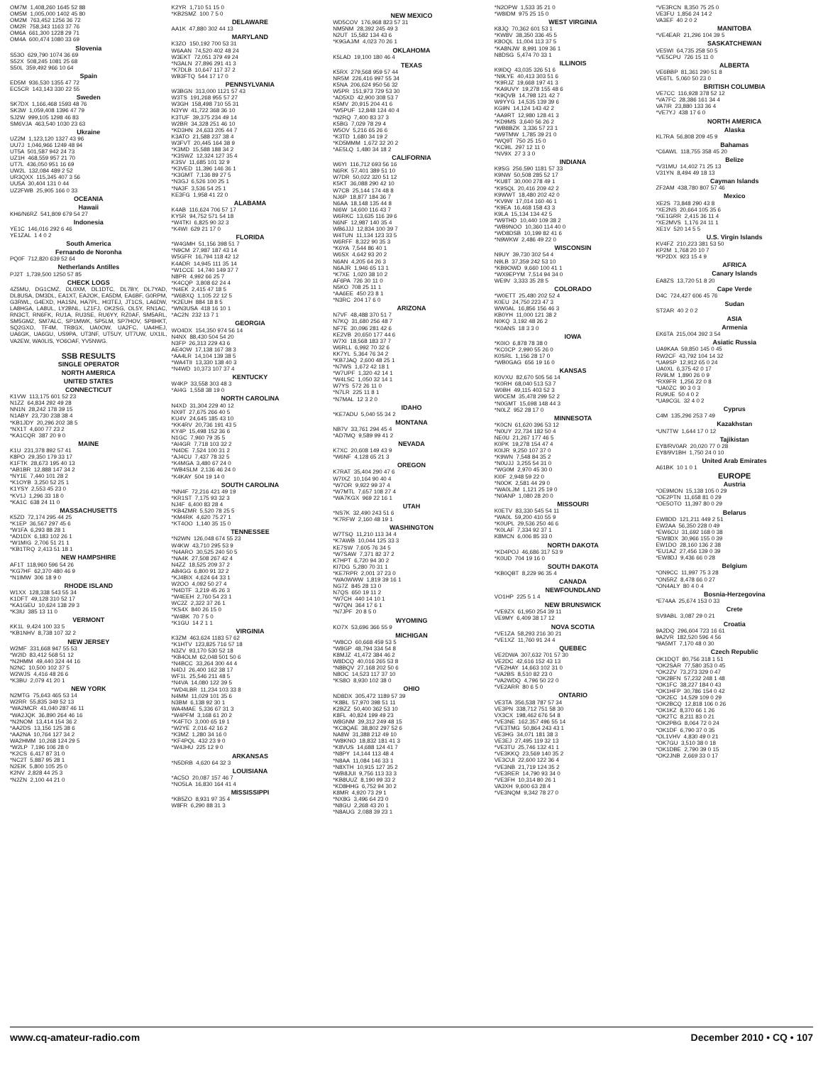OM7M 1,408,260 1645 52 88 OM5M 1,005,000 1402 45 80 OM2M 763,452 1256 36 72 OM2R 758,343 1163 37 76 OM6A 661,300 1228 29 71 OM4A 600,474 1080 33 69
Slovenia
S53O 629,790 1074 36 69 S52X 508,245 1081 25 68 S50L 359,492 966 10 64
Spain
ED5M 936,530 1355 47 72 EC5CR 143,143 330 22 55
Sweden
SK7DX 1,166,468 1593 48 76 SK3W 1,059,408 1396 47 79 SJ2W 999,105 1298 46 83 SM6VJA 463,540 1030 23 63
Ukraine
UZ2M 1,123,120 1327 43 96 UU7J 1,046,966 1249 48 94 UT5A 501,587 942 24 73 UZ1H 468,559 957 21 70 UT7L 436,050 951 16 69 UW2L 132,084 489 2 52 UR3QXX 115,345 407 3 56 UU5A 30,404 131 0 44 UZ2FWB 25,905 166 0 33
OCEANIA
Hawaii
KH6/N6RZ 541,809 679 54 27
Indonesia
YE1C 146,016 292 6 46 YE1ZAL 1 4 0 2
South America
Fernando de Noronha
PQ0F 712,820 639 52 64
Netherlands Antilles
PJ2T 1,739,500 1250 57 85
CHECK LOGS
4Z5MU, DG1CMZ, DL0XM, DL1DTC, DL7BY, DL7YAD, DL8USA, DM3DL, EA1XT, EA2OK, EA5DM, EA6BF, G0RPM, G3RWL, G4EXD, HA1SN, HA7PL, HI3TEJ, JT1CS, LA6DW, LA8HGA, LA8UL, LY2BNL, LZ1FJ, OK2SG, OL5Y, RN1AC, RN3CT, RN6FK, RU1A, RU3SE, RU6YY, RZ0AF, SM5ARL, SM5GMZ, SM7ALC, SP1MWK, SP5LM, SP7HOV, SP8HKT, SQ2GXO, TF4M, TR8GX, UA0OW, UA2FC, UA4HEJ, UA6GK, UA6GU, US9PA, UT3NF, UT5UY, UT7UW, UX1IL, VA2EW, WA0LIS, YO6OAF, YV5NWG.
SSB RESULTS
SINGLE OPERATOR
NORTH AMERICA
UNITED STATES
CONNECTICUT
K1VW 113,175 601 52 23 N1ZZ 64,834 292 49 28 NN1N 28,242 178 39 15 N1ABY 23,730 238 38 4 *KB1JDY 20,296 202 38 5 *NX1T 4,600 77 23 2 *KA1CQR 387 20 9 0
MAINE
K1U 231,378 892 57 41 K8PO 29,350 179 33 17 K1FTK 28,673 195 40 13 *AB1BR 12,888 147 34 2 *NY1E 7,440 101 28 2 *K1OYB 3,250 52 25 1 K1YSY 2,553 45 23 0 *KV1J 1,296 33 18 0 *KA1C 638 24 11 0
MASSACHUSETTS
K5ZD 72,174 295 44 25 *K1EP 36,567 297 45 6 *W1FA 6,293 88 28 1 *AD1DX 6,183 102 26 1 *W1MIG 2,706 51 21 1 *KB1TRQ 2,413 51 18 1
NEW HAMPSHIRE
AF1T 118,960 596 54 26 *KG7HF 62,370 480 46 9 *N1IMW 306 18 9 0
RHODE ISLAND
W1XX 128,338 543 55 34 K1DFT 49,128 310 52 17 *KA1GEU 10,624 138 29 3 *K3IU 385 13 11 0
VERMONT
KK1L 9,424 100 33 5 *KB1NHV 8,738 107 32 2
NEW JERSEY
W2MF 331,668 947 55 53 *W2ID 83,412 568 51 12 *N2HMM 49,440 324 44 16 N2NC 10,500 102 37 5 W2WJS 4,416 48 26 6 *K3BU 2,079 41 20 1
NEW YORK
N2MTG 75,643 465 53 14 W2RR 55,835 349 52 13 *WA2MCR 41,040 287 46 11 *WA2JQK 36,890 264 46 16 *N2NOM 13,414 154 36 2 *AA2DS 13,156 125 38 6 *AA2NA 10,764 127 34 2 WA2HMM 10,268 124 29 5 *W2LP 7,196 106 28 0 *K2CS 6,417 87 31 0 *NC2T 5,887 95 28 1 N2EIK 5,800 105 25 0 K2NV 2,828 44 25 3 *N2ZN 2,100 44 21 0
K2YR 1,710 51 15 0 *KB2SMZ 100 7 5 0
DELAWARE
AA1K 47,880 302 44 13
MARYLAND
K3ZO 150,192 700 53 31 W6AAN 74,520 402 48 24 W3EKT 72,051 379 49 24 *N3ALN 27,896 291 41 3 *K7DLB 10,647 117 37 2 WB3FTQ 544 17 17 0
PENNSYLVANIA
W3BGN 313,000 1121 57 43 W3TS 191,268 955 57 27 W3GH 158,498 710 55 31 N3YW 41,722 368 36 10 K3TUF 39,375 234 49 14 W2BR 34,328 251 46 10 *KD3HN 24,633 205 44 7 K3ATO 21,588 237 38 4 W3FVT 20,445 164 38 9 *K3MD 15,588 188 34 2 *K3SWZ 12,324 127 35 4 K3SV 11,685 101 32 9 *K3VED 11,396 146 36 1 *K3GMT 7,136 89 27 5 *N3GJ 6,526 100 25 1 *NA3F 3,536 54 25 1 KE3FG 1,958 41 22 0
ALABAMA
K4AB 116,624 706 57 17 KY5R 94,752 571 54 18 *W4TKI 6,825 90 32 3 *K4WI 629 21 17 0
FLORIDA
*W4GMH 51,156 398 51 7 *N9CM 27,987 187 43 14 W5GFR 16,794 118 42 12 K4ADR 14,945 111 35 14 *W1CCE 14,740 149 37 7 N8PR 4,992 66 25 7 *K4CQP 3,808 62 24 4 *N4EK 2,415 47 18 5 *W6BXQ 1,105 22 12 5 *K2EUH 884 18 8 5 *WN3USA 418 16 10 1 *AC2N 232 13 7 1
GEORGIA
WO4DX 154,350 974 56 14 N4NX 88,430 504 54 20 N3FP 26,313 229 43 6 AE4OW 17,138 167 38 3 *AA4LR 14,104 139 38 5 *WA4TII 13,330 138 40 3 *N4WD 10,373 107 37 4
KENTUCKY
W4KP 33,558 303 48 3 *AI4G 1,558 38 19 0
NORTH CAROLINA
N4XD 31,304 229 40 12 NX9T 27,675 266 40 5 KU4V 24,645 185 43 10 *KK4RV 20,736 191 43 5 KY4P 15,498 152 36 6 N1GC 7,960 79 35 5 *AI4GR 7,718 103 32 2 *N4DE 7,524 100 31 2 *AJ4CU 7,437 78 32 5 *K4MGA 3,480 67 24 0 *WB4SLM 2,136 46 24 0 *K4KAY 504 19 14 0
SOUTH CAROLINA
*NN4F 72,216 421 49 19 *KR1ST 7,175 93 32 3 NJ4F 6,400 83 28 4 *KB4ZMR 5,520 78 25 5 *KM4RK 4,620 75 27 1 *KT4OO 1,140 35 15 0
TENNESSEE
*N2WN 126,048 674 55 23 W4KW 43,710 295 53 9 *N4ARO 30,525 240 50 5 *NA4K 27,508 267 42 4 N4ZZ 18,525 209 37 2 AB4GG 6,800 91 32 2 *KJ4BIX 4,624 64 33 1 W2OO 4,092 50 27 4 *N4DTF 3,219 45 26 3 *W4EEH 2,760 54 23 1 WC2Z 2,322 37 26 1 *KS4X 840 26 15 0 *W4BK 70 7 5 0 *K1GU 14 2 1 1
VIRGINIA
K3ZM 463,624 1183 57 62 *K1HTV 123,825 716 57 18 N3ZV 93,170 530 52 18 *KB4OLM 62,048 501 50 6 *N4BCC 33,264 300 44 4 N4DJ 26,400 162 38 17 WF1L 25,546 211 48 5 *N4VA 14,080 122 39 5 *WD4LBR 11,234 103 33 8 N4MM 11,029 101 35 6 N3BM 6,138 92 30 1 WA4MAE 5,336 67 31 3 *W4PFM 3,168 61 20 2 *K4FTO 3,000 65 19 1 *W2YE 2,016 42 16 2 *K3MZ 1,280 34 16 0 *KF4PQL 432 23 9 0 *W4JHU 225 12 9 0
ARKANSAS
*N5DRB 4,620 64 32 3
LOUISIANA
*AC5O 20,087 157 46 7 *NO5LA 16,830 164 41 4
MISSISSIPPI
*KB5ZO 8,931 97 35 4 W8FR 6,290 88 31 3
NEW MEXICO
WD5COV 176,968 823 57 31 NM5NM 28,392 245 49 3 N2UT 15,582 134 43 6 *K9GAJ/M 4,023 70 26 1
OKLAHOMA
K5LAD 19,100 180 46 4
TEXAS
K5RX 279,568 959 57 44 NR5M 226,416 997 55 34 K5NA 206,624 950 56 32 W5PR 151,973 729 53 30 *AD5XD 42,900 308 53 7 K5MV 20,915 204 41 6 *W5PUF 12,848 124 40 4 *N2RQ 7,400 83 37 3 K5BG 7,029 78 29 4 W5OV 5,216 65 26 6 *K3TD 1,680 34 19 2 *KD5MMM 1,672 32 20 2 *AE5LQ 1,480 34 18 2
CALIFORNIA
W6YI 116,712 693 56 16 N6RK 57,401 389 51 10 W7DR 50,022 320 51 12 K5KT 36,088 290 42 10 W7CB 25,144 174 48 8 NJ6P 18,877 184 36 7 N6AA 18,148 135 44 8 NI6W 14,600 116 43 7 W6RKC 13,635 116 39 6 N6NF 12,987 140 35 4 WB6JJJ 12,834 100 39 7 W4TUN 11,134 123 33 5 W6RFF 8,322 90 35 3 *K6YA 7,544 86 40 1 W6SX 4,642 93 20 2 N6AN 4,205 64 26 3 N6AJR 1,946 65 13 1 *K7XE 1,020 38 10 2 AF6PA 726 30 11 0 N5KO 708 25 11 1 *AA6EE 450 23 8 1 *N3RC 204 17 6 0
ARIZONA
N7VF 48,488 370 51 7 N7KQ 31,680 256 48 7 NF7E 30,096 281 42 6 KE2VB 20,650 177 44 6 W7XI 18,568 183 37 7 W6RLL 6,992 70 32 6 KK7YL 5,364 76 34 2 *KB7JAQ 2,600 48 25 1 *N7WS 1,672 42 18 1 *W7UPF 1,320 42 14 1 *W4LSC 1,050 32 14 1 W7YS 572 26 11 0 *N7LR 225 11 8 1 *N7MAL 12 3 2 0
IDAHO
*KE7ADU 5,040 55 34 2
MONTANA
NB7V 33,761 294 45 4 *AD7MQ 9,589 99 41 2
NEVADA
K7XC 20,608 149 43 9 *W6NF 4,128 65 21 3
OREGON
K7RAT 35,404 290 47 6 W7IXZ 10,164 90 40 4 *W7OR 9,922 99 37 4 *W7MTL 7,657 108 27 4 *WA7KGX 969 22 16 1
UTAH
*NS7K 32,490 243 51 6 *K7RFW 2,160 48 19 1
WASHINGTON
W7TSQ 11,210 113 34 4 *K7AWB 10,044 125 33 3 KE7SW 7,605 76 34 5 *W7SAW 7,371 82 37 2 K7HPT 6,720 94 30 2 KI7DG 5,280 70 31 1 *KE7RPR 2,001 37 23 0 *WA0WWW 1,819 39 16 1 NG7Z 845 28 13 0 N7QS 650 19 11 2 *W7CH 440 14 10 1 *W7QN 364 17 6 1 *N7JPF 20 8 5 0
WYOMING
KO7X 53,696 366 55 9
MICHIGAN
*W8CO 60,668 459 53 5 *W8GP 48,794 334 54 8 K8MJZ 41,472 384 46 2 W8DCQ 40,016 265 53 8 *N8BQV 27,168 202 50 6 N8OC 14,523 117 37 10 *KS8O 8,930 102 38 0
OHIO
ND8DX 305,472 1189 57 39 *K8BL 57,970 398 51 11 K2BZZ 50,400 362 53 10 K8FL 40,824 199 49 23 W8GNM 39,312 249 48 15 *KC8QAE 38,802 297 52 6 NA8W 31,388 212 49 10 *W8KNO 18,832 181 41 3 *K8VUS 14,688 124 41 7 *N8PY 14,144 113 48 4 *N8AA 11,084 146 33 1 *N8XTH 10,915 127 35 2 *WB8JUI 9,756 113 33 3 *KB8UUZ 8,190 99 33 2 *KD8HHG 6,752 94 30 2 K8MR 4,920 73 29 1 *NX8G 3,496 64 23 0 *N8GU 2,268 43 20 1 *N8AUG 2,088 39 23 1
*N2OPW 1,533 35 21 0 *W8IDM 975 25 15 0
WEST VIRGINIA
K8JQ 70,362 601 53 1 *KW8V 38,350 336 45 5 K8OQL 11,004 113 37 5 *KA8NJW 8,991 109 36 1 N8DSG 5,474 70 33 1
ILLINOIS
K9IDQ 43,035 326 51 6 *N9LYE 40,413 303 51 6 *K9RJZ 19,668 197 41 3 *KA9UVY 19,278 155 48 6 *K9QVB 14,798 121 42 7 W9YYG 14,535 139 39 6 KG9N 14,124 143 42 2 *AA9RT 12,980 128 41 3 *KD9MS 3,640 56 26 2 *WB8BZK 3,336 57 23 1 *W9TMW 1,785 39 21 0 *WQ9T 750 25 15 0 *KC9IL 297 12 11 0 *NV9X 27 3 3 0
INDIANA
K9SG 256,590 1181 57 33 K9NW 50,508 285 52 17 *KU8T 30,000 278 49 1 *K9SQL 20,416 209 42 2 K9WWT 18,480 202 42 0 *KV9W 17,014 160 46 1 *K9EA 16,468 158 43 3 K9LA 15,134 134 42 5 *W9THD 10,440 109 38 2 *WB9NOO 10,360 114 40 0 *WD8DSB 10,199 82 41 6 *N9WKW 2,486 49 22 0
WISCONSIN
N9UY 39,730 302 54 4 N9LB 37,359 242 53 10 *KB9OWD 9,660 100 41 1 *WX9EPYM 7,514 94 34 0 WE9V 3,333 35 28 5
COLORADO
*W0ETT 25,480 202 52 4 K0EU 24,750 223 47 3 WW0AL 16,856 156 46 3 KB0YH 11,000 121 38 2 N0KQ 3,192 48 26 2 *K0ANS 18 3 3 0
IOWA
*K0IO 6,878 78 38 0 *KC0CP 2,990 55 26 0 K0SRL 1,156 28 17 0 *WB0GAG 656 19 16 0
KANSAS
K0VXU 82,670 505 56 14 *K0RH 68,040 513 53 7 W0BH 49,115 403 52 3 W0CEM 35,478 299 52 2 *N0GMT 15,698 148 44 3 *N0LZ 952 28 17 0
MINNESOTA
*K0CN 61,620 396 53 12 *N0UY 22,734 182 50 4 NE0U 21,267 177 46 5 K0PK 19,278 154 47 4 K0IJR 9,250 107 37 0 *K9WN 7,548 84 35 2 *N0UJJ 3,255 54 31 0 *WG0M 2,970 45 30 0 KI0F 2,948 59 22 0 *N0OK 2,581 44 29 0 *WA0LJM 1,121 25 19 0 *N0ANP 1,080 28 20 0
MISSOURI
K0ETV 83,330 545 54 11 *WA0L 59,200 410 55 9 *K0UPL 29,536 250 46 6 *K0LAF 7,334 92 37 1 K8MCN 6,006 85 33 0
NORTH DAKOTA
*KD4POJ 46,686 317 53 9 *K0UD 704 19 16 0
SOUTH DAKOTA
*KB0QBT 8,229 96 35 4
CANADA
NEWFOUNDLAND
VO1HP 225 5 1 4
NEW BRUNSWICK
*VE9ZX 61,950 254 39 11 VE9MY 6,409 38 17 12
NOVA SCOTIA
*VE1ZA 58,293 216 30 21 *VE1XZ 11,760 91 24 4
QUEBEC
VE2DWA 307,632 701 57 30 VE2DC 42,616 152 43 13 *VE2HAY 14,663 102 31 0 *VA2BS 8,510 82 23 0 *VA2WDQ 4,796 50 22 0 *VE2ARR 80 6 5 0
ONTARIO
VE3TA 356,538 787 57 34 VE3PN 338,712 751 58 30 VX3CX 198,462 676 54 8 *VE3NE 162,357 496 55 14 *VE3TMG 50,864 243 43 1 VE3HG 34,071 181 38 3 VE3EJ 27,495 119 32 13 *VE3TU 25,746 132 41 1 *VE3KKQ 23,569 140 35 2 VE3CUI 22,600 122 36 4 *VE3NB 21,719 124 35 2 *VE3RER 14,790 93 34 0 *VE3FH 10,314 80 26 1 VA3XH 9,600 63 28 4 *VE3NQM 9,342 78 27 0
*VE3RCN 8,350 75 25 0 VE3FU 1,856 24 14 2 VA3EF 40 2 0 2
MANITOBA
*VE4EAR 21,296 104 39 5
SASKATCHEWAN
VE5WI 64,735 258 50 5 *VE5CPU 726 15 11 0
ALBERTA
VE6BBP 81,361 290 51 8 VE6TL 5,060 50 23 0
BRITISH COLUMBIA
VE7CC 116,928 378 52 12 *VA7FC 28,386 161 34 4 VA7IR 23,880 133 36 4 *VE7YJ 438 17 6 0
NORTH AMERICA
Alaska
KL7RA 56,808 209 45 9
Bahamas
*C6AWL 118,755 358 45 20
Belize
*V31MU 14,402 71 25 13 V31YN 8,494 49 18 13
Cayman Islands
ZF2AM 438,780 807 57 46
Mexico
XE2S 73,848 290 43 8 *XE2NS 20,664 105 35 6 *XE1GRR 2,415 36 11 4 *XE2MVS 1,176 24 11 1 XE1V 520 14 5 5
U.S. Virgin Islands
KV4FZ 210,223 381 53 50 KP2M 1,768 20 10 7 *KP2DX 923 15 4 9
AFRICA
Canary Islands
EA8ZS 13,720 51 8 20
Cape Verde
D4C 724,427 606 45 76
Sudan
ST2AR 40 2 0 2
ASIA
Armenia
EK6TA 215,004 392 3 54
Asiatic Russia
UA9KAA 59,850 145 0 45 RW2CF 43,792 104 14 32 *UA9SP 12,912 65 0 24 UA0XL 6,375 42 0 17 RV9LM 1,890 26 0 9 *RX9FR 1,256 22 0 8 *UA0ZC 90 3 0 3 RU9UE 50 4 0 2 *UA9CGL 32 4 0 2
Cyprus
C4M 135,296 253 7 49
Kazakhstan
*UN7TW 1,644 17 0 12
Tajikistan
EY8/RV0AR 20,020 77 0 28 EY8/9V1BH 1,750 24 0 10
United Arab Emirates
A61BK 10 1 0 1
EUROPE
Austria
*OE9MON 15,138 105 0 29 *OE2PTN 11,658 81 0 29 *OE5OTO 11,397 80 0 29
Belarus
EW8DD 121,211 449 2 51 EW2AA 56,350 228 0 49 *EW6CU 31,692 168 0 38 *EW8DX 30,966 155 0 39 EW1DO 28,160 136 2 38 *EU1AZ 27,456 139 0 39 *EW8DJ 9,436 66 0 28
Belgium
*ON9CC 11,997 75 3 28 *ON5RZ 8,478 66 0 27 *ON4ALY 80 4 0 4
Bosnia-Herzegovina
*E74AA 25,674 153 0 33
Crete
SV9ABL 3,087 29 0 21
Croatia
9A2DQ 296,604 723 16 61 9A2VR 182,520 596 4 56 *9A5MT 7,170 48 0 30
Czech Republic
OK1DQT 80,756 318 1 51 *OK2SAR 77,580 353 0 45 *OK2ZV 73,273 329 0 47 *OK2BFN 57,232 248 1 48 *OK1FC 38,227 184 0 43 *OK1HFP 30,786 154 0 42 *OK2EC 14,529 109 0 29 *OK2BCQ 12,818 106 0 26 *OK1KZ 8,370 66 1 26 *OK2TC 8,211 83 0 21 *OK2PBG 8,064 72 0 24 *OK1DF 6,790 37 0 35 *OL1VHV 4,830 49 0 21 *OK7GU 3,510 38 0 18 *OK1DBE 2,790 39 0 15 *OK2JNB 2,669 33 0 17
www.cq-amateur-radio.com December 2010 • CQ • 107